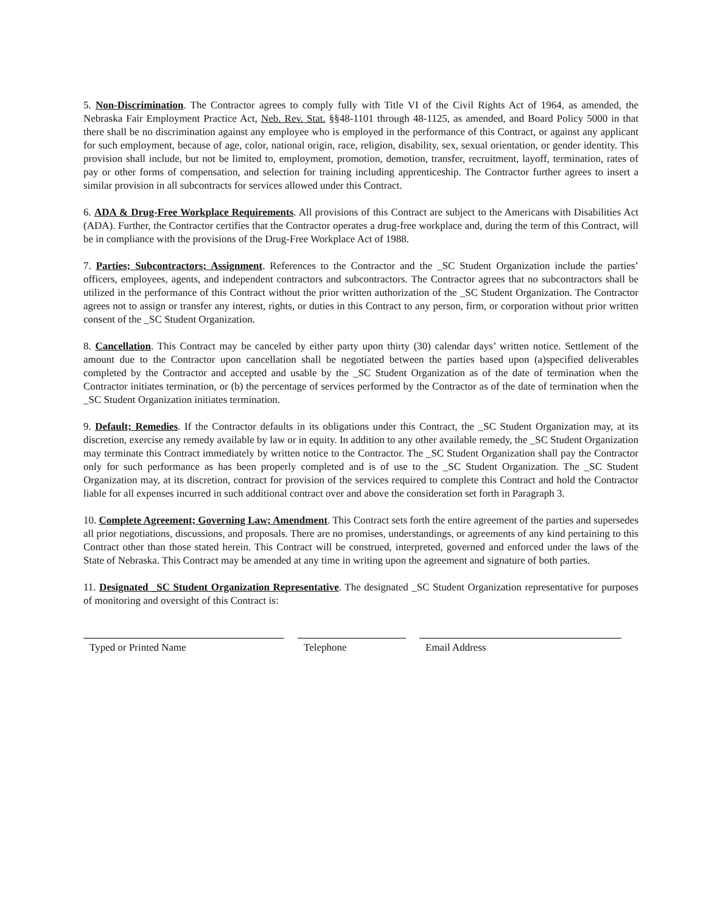5. Non-Discrimination. The Contractor agrees to comply fully with Title VI of the Civil Rights Act of 1964, as amended, the Nebraska Fair Employment Practice Act, Neb. Rev. Stat. §§48-1101 through 48-1125, as amended, and Board Policy 5000 in that there shall be no discrimination against any employee who is employed in the performance of this Contract, or against any applicant for such employment, because of age, color, national origin, race, religion, disability, sex, sexual orientation, or gender identity. This provision shall include, but not be limited to, employment, promotion, demotion, transfer, recruitment, layoff, termination, rates of pay or other forms of compensation, and selection for training including apprenticeship. The Contractor further agrees to insert a similar provision in all subcontracts for services allowed under this Contract.
6. ADA & Drug-Free Workplace Requirements. All provisions of this Contract are subject to the Americans with Disabilities Act (ADA). Further, the Contractor certifies that the Contractor operates a drug-free workplace and, during the term of this Contract, will be in compliance with the provisions of the Drug-Free Workplace Act of 1988.
7. Parties; Subcontractors; Assignment. References to the Contractor and the _SC Student Organization include the parties’ officers, employees, agents, and independent contractors and subcontractors. The Contractor agrees that no subcontractors shall be utilized in the performance of this Contract without the prior written authorization of the _SC Student Organization. The Contractor agrees not to assign or transfer any interest, rights, or duties in this Contract to any person, firm, or corporation without prior written consent of the _SC Student Organization.
8. Cancellation. This Contract may be canceled by either party upon thirty (30) calendar days’ written notice. Settlement of the amount due to the Contractor upon cancellation shall be negotiated between the parties based upon (a)specified deliverables completed by the Contractor and accepted and usable by the _SC Student Organization as of the date of termination when the Contractor initiates termination, or (b) the percentage of services performed by the Contractor as of the date of termination when the _SC Student Organization initiates termination.
9. Default; Remedies. If the Contractor defaults in its obligations under this Contract, the _SC Student Organization may, at its discretion, exercise any remedy available by law or in equity. In addition to any other available remedy, the _SC Student Organization may terminate this Contract immediately by written notice to the Contractor. The _SC Student Organization shall pay the Contractor only for such performance as has been properly completed and is of use to the _SC Student Organization. The _SC Student Organization may, at its discretion, contract for provision of the services required to complete this Contract and hold the Contractor liable for all expenses incurred in such additional contract over and above the consideration set forth in Paragraph 3.
10. Complete Agreement; Governing Law; Amendment. This Contract sets forth the entire agreement of the parties and supersedes all prior negotiations, discussions, and proposals. There are no promises, understandings, or agreements of any kind pertaining to this Contract other than those stated herein. This Contract will be construed, interpreted, governed and enforced under the laws of the State of Nebraska. This Contract may be amended at any time in writing upon the agreement and signature of both parties.
11. Designated _SC Student Organization Representative. The designated _SC Student Organization representative for purposes of monitoring and oversight of this Contract is:
Typed or Printed Name Telephone Email Address